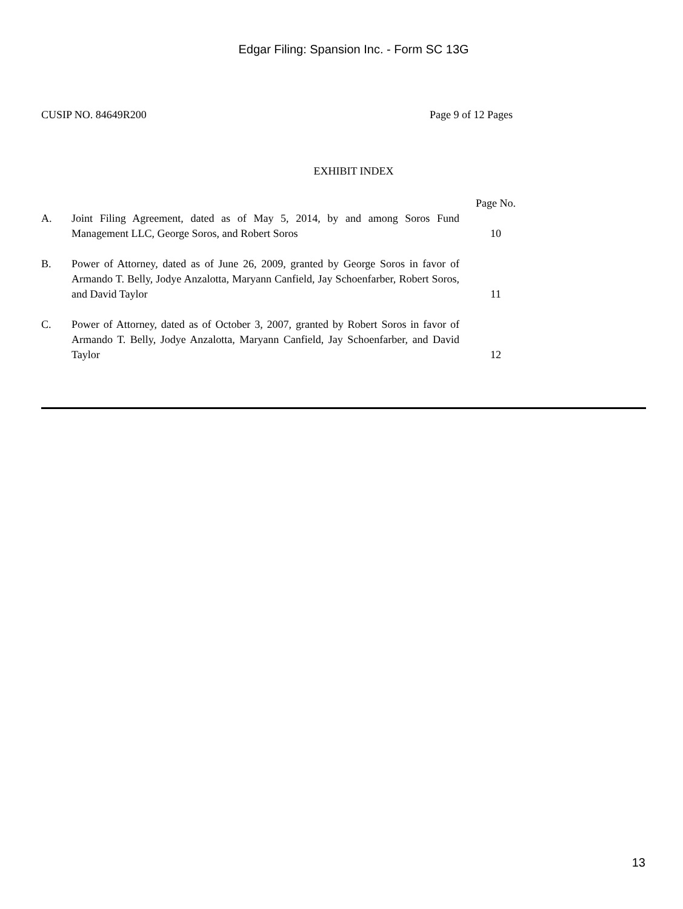Edgar Filing: Spansion Inc. - Form SC 13G
CUSIP NO. 84649R200 Page 9 of 12 Pages
EXHIBIT INDEX
| | | Page No. |
| --- | --- | --- |
| A. | Joint Filing Agreement, dated as of May 5, 2014, by and among Soros Fund Management LLC, George Soros, and Robert Soros | 10 |
| B. | Power of Attorney, dated as of June 26, 2009, granted by George Soros in favor of Armando T. Belly, Jodye Anzalotta, Maryann Canfield, Jay Schoenfarber, Robert Soros, and David Taylor | 11 |
| C. | Power of Attorney, dated as of October 3, 2007, granted by Robert Soros in favor of Armando T. Belly, Jodye Anzalotta, Maryann Canfield, Jay Schoenfarber, and David Taylor | 12 |
13